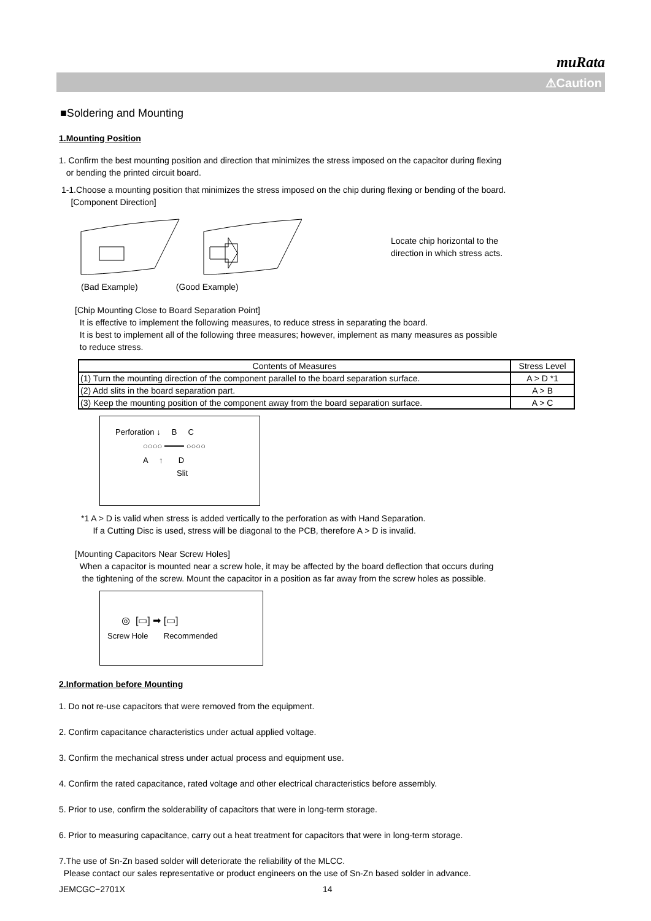muRata
⚠Caution
■Soldering and Mounting
1.Mounting Position
1. Confirm the best mounting position and direction that minimizes the stress imposed on the capacitor during flexing
or bending the printed circuit board.
1-1.Choose a mounting position that minimizes the stress imposed on the chip during flexing or bending of the board.
[Component Direction]
Locate chip horizontal to the
direction in which stress acts.
(Bad Example) (Good Example)
[Chip Mounting Close to Board Separation Point]
It is effective to implement the following measures, to reduce stress in separating the board.
It is best to implement all of the following three measures; however, implement as many measures as possible
to reduce stress.
| Contents of Measures | Stress Level |
| --- | --- |
| (1) Turn the mounting direction of the component parallel to the board separation surface. | A > D *1 |
| (2) Add slits in the board separation part. | A > B |
| (3) Keep the mounting position of the component away from the board separation surface. | A > C |
Perforation ↓ B C
○○○○ ━━━━ ○○○○
A ↑ D
Slit
*1 A > D is valid when stress is added vertically to the perforation as with Hand Separation.
If a Cutting Disc is used, stress will be diagonal to the PCB, therefore A > D is invalid.
[Mounting Capacitors Near Screw Holes]
When a capacitor is mounted near a screw hole, it may be affected by the board deflection that occurs during
the tightening of the screw. Mount the capacitor in a position as far away from the screw holes as possible.
◎ [▭] ➡ [▭]
Screw Hole Recommended
2.Information before Mounting
1. Do not re-use capacitors that were removed from the equipment.
2. Confirm capacitance characteristics under actual applied voltage.
3. Confirm the mechanical stress under actual process and equipment use.
4. Confirm the rated capacitance, rated voltage and other electrical characteristics before assembly.
5. Prior to use, confirm the solderability of capacitors that were in long-term storage.
6. Prior to measuring capacitance, carry out a heat treatment for capacitors that were in long-term storage.
7.The use of Sn-Zn based solder will deteriorate the reliability of the MLCC.
Please contact our sales representative or product engineers on the use of Sn-Zn based solder in advance.
JEMCGC−2701X 14